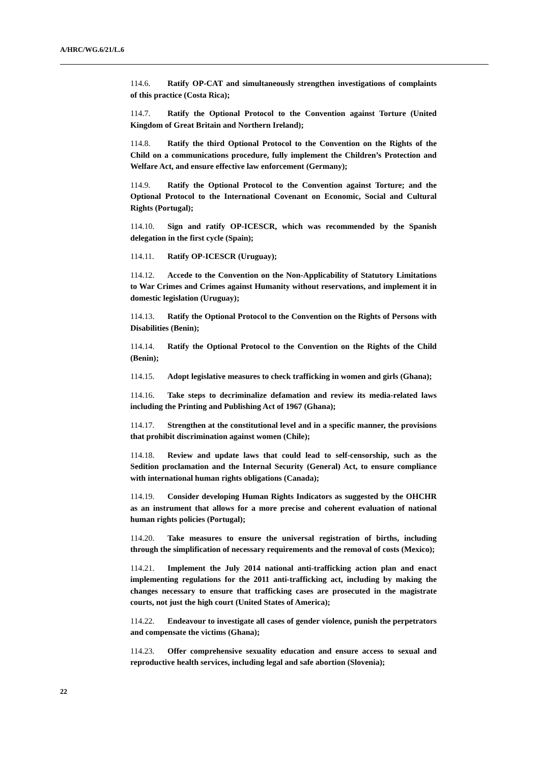A/HRC/WG.6/21/L.6
114.6. Ratify OP-CAT and simultaneously strengthen investigations of complaints of this practice (Costa Rica);
114.7. Ratify the Optional Protocol to the Convention against Torture (United Kingdom of Great Britain and Northern Ireland);
114.8. Ratify the third Optional Protocol to the Convention on the Rights of the Child on a communications procedure, fully implement the Children’s Protection and Welfare Act, and ensure effective law enforcement (Germany);
114.9. Ratify the Optional Protocol to the Convention against Torture; and the Optional Protocol to the International Covenant on Economic, Social and Cultural Rights (Portugal);
114.10. Sign and ratify OP-ICESCR, which was recommended by the Spanish delegation in the first cycle (Spain);
114.11. Ratify OP-ICESCR (Uruguay);
114.12. Accede to the Convention on the Non-Applicability of Statutory Limitations to War Crimes and Crimes against Humanity without reservations, and implement it in domestic legislation (Uruguay);
114.13. Ratify the Optional Protocol to the Convention on the Rights of Persons with Disabilities (Benin);
114.14. Ratify the Optional Protocol to the Convention on the Rights of the Child (Benin);
114.15. Adopt legislative measures to check trafficking in women and girls (Ghana);
114.16. Take steps to decriminalize defamation and review its media-related laws including the Printing and Publishing Act of 1967 (Ghana);
114.17. Strengthen at the constitutional level and in a specific manner, the provisions that prohibit discrimination against women (Chile);
114.18. Review and update laws that could lead to self-censorship, such as the Sedition proclamation and the Internal Security (General) Act, to ensure compliance with international human rights obligations (Canada);
114.19. Consider developing Human Rights Indicators as suggested by the OHCHR as an instrument that allows for a more precise and coherent evaluation of national human rights policies (Portugal);
114.20. Take measures to ensure the universal registration of births, including through the simplification of necessary requirements and the removal of costs (Mexico);
114.21. Implement the July 2014 national anti-trafficking action plan and enact implementing regulations for the 2011 anti-trafficking act, including by making the changes necessary to ensure that trafficking cases are prosecuted in the magistrate courts, not just the high court (United States of America);
114.22. Endeavour to investigate all cases of gender violence, punish the perpetrators and compensate the victims (Ghana);
114.23. Offer comprehensive sexuality education and ensure access to sexual and reproductive health services, including legal and safe abortion (Slovenia);
22